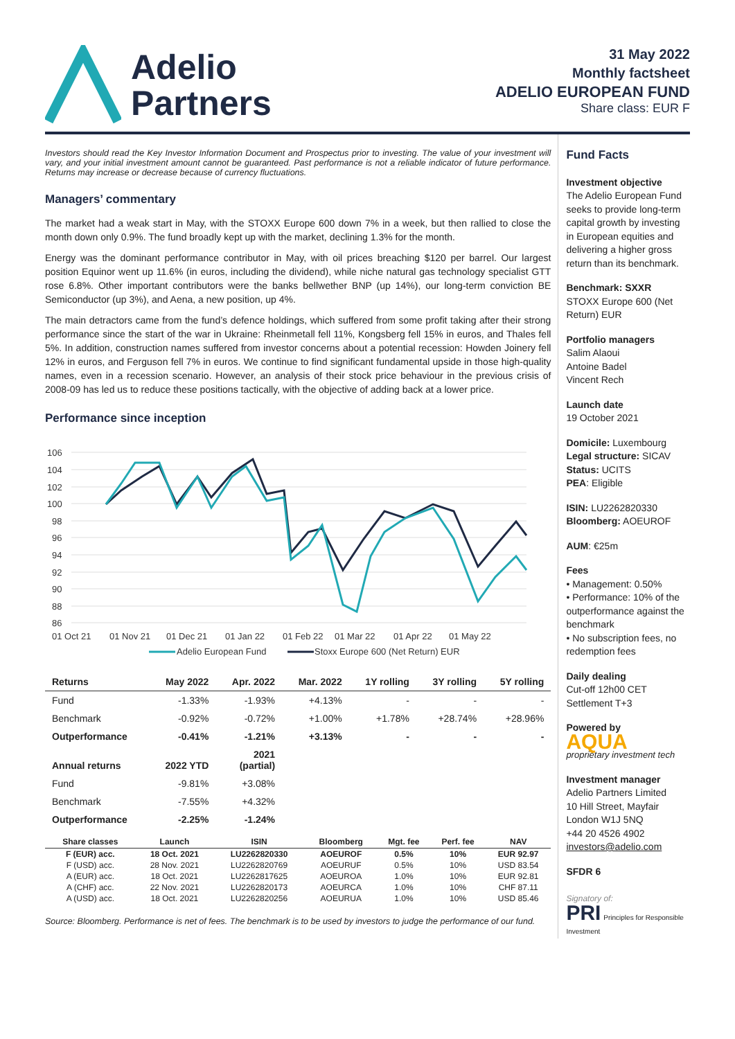Adelio
Partners
31 May 2022
Monthly factsheet
ADELIO EUROPEAN FUND
Share class: EUR F
Investors should read the Key Investor Information Document and Prospectus prior to investing. The value of your investment will vary, and your initial investment amount cannot be guaranteed. Past performance is not a reliable indicator of future performance. Returns may increase or decrease because of currency fluctuations.
Managers’ commentary
The market had a weak start in May, with the STOXX Europe 600 down 7% in a week, but then rallied to close the month down only 0.9%. The fund broadly kept up with the market, declining 1.3% for the month.
Energy was the dominant performance contributor in May, with oil prices breaching $120 per barrel. Our largest position Equinor went up 11.6% (in euros, including the dividend), while niche natural gas technology specialist GTT rose 6.8%. Other important contributors were the banks bellwether BNP (up 14%), our long-term conviction BE Semiconductor (up 3%), and Aena, a new position, up 4%.
The main detractors came from the fund’s defence holdings, which suffered from some profit taking after their strong performance since the start of the war in Ukraine: Rheinmetall fell 11%, Kongsberg fell 15% in euros, and Thales fell 5%. In addition, construction names suffered from investor concerns about a potential recession: Howden Joinery fell 12% in euros, and Ferguson fell 7% in euros. We continue to find significant fundamental upside in those high-quality names, even in a recession scenario. However, an analysis of their stock price behaviour in the previous crisis of 2008-09 has led us to reduce these positions tactically, with the objective of adding back at a lower price.
Performance since inception
106
104
102
100
98
96
94
92
90
88
86
01 Oct 21
01 Nov 21
01 Dec 21
01 Jan 22
01 Feb 22
01 Mar 22
01 Apr 22
01 May 22
Adelio European Fund
Stoxx Europe 600 (Net Return) EUR
| Returns | May 2022 | Apr. 2022 | Mar. 2022 | 1Y rolling | 3Y rolling | 5Y rolling |
| --- | --- | --- | --- | --- | --- | --- |
| Fund | -1.33% | -1.93% | +4.13% | - | - | - |
| Benchmark | -0.92% | -0.72% | +1.00% | +1.78% | +28.74% | +28.96% |
| Outperformance | -0.41% | -1.21% | +3.13% | - | - | - |
| Annual returns | 2022 YTD | 2021 (partial) | | | | |
| Fund | -9.81% | +3.08% | | | | |
| Benchmark | -7.55% | +4.32% | | | | |
| Outperformance | -2.25% | -1.24% | | | | |
| Share classes | Launch | ISIN | Bloomberg | Mgt. fee | Perf. fee | NAV |
| --- | --- | --- | --- | --- | --- | --- |
| F (EUR) acc. | 18 Oct. 2021 | LU2262820330 | AOEUROF | 0.5% | 10% | EUR 92.97 |
| F (USD) acc. | 28 Nov. 2021 | LU2262820769 | AOEURUF | 0.5% | 10% | USD 83.54 |
| A (EUR) acc. | 18 Oct. 2021 | LU2262817625 | AOEUROA | 1.0% | 10% | EUR 92.81 |
| A (CHF) acc. | 22 Nov. 2021 | LU2262820173 | AOEURCA | 1.0% | 10% | CHF 87.11 |
| A (USD) acc. | 18 Oct. 2021 | LU2262820256 | AOEURUA | 1.0% | 10% | USD 85.46 |
Source: Bloomberg. Performance is net of fees. The benchmark is to be used by investors to judge the performance of our fund.
Fund Facts
Investment objective
The Adelio European Fund seeks to provide long-term capital growth by investing in European equities and delivering a higher gross return than its benchmark.
Benchmark: SXXR
STOXX Europe 600 (Net Return) EUR
Portfolio managers
Salim Alaoui
Antoine Badel
Vincent Rech
Launch date
19 October 2021
Domicile: Luxembourg
Legal structure: SICAV
Status: UCITS
PEA: Eligible
ISIN: LU2262820330
Bloomberg: AOEUROF
AUM: €25m
Fees
• Management: 0.50%
• Performance: 10% of the outperformance against the benchmark
• No subscription fees, no redemption fees
Daily dealing
Cut-off 12h00 CET
Settlement T+3
Powered by
AQUA
proprietary investment tech
Investment manager
Adelio Partners Limited
10 Hill Street, Mayfair
London W1J 5NQ
+44 20 4526 4902
investors@adelio.com
SFDR 6
Signatory of:
PRI Principles for Responsible Investment